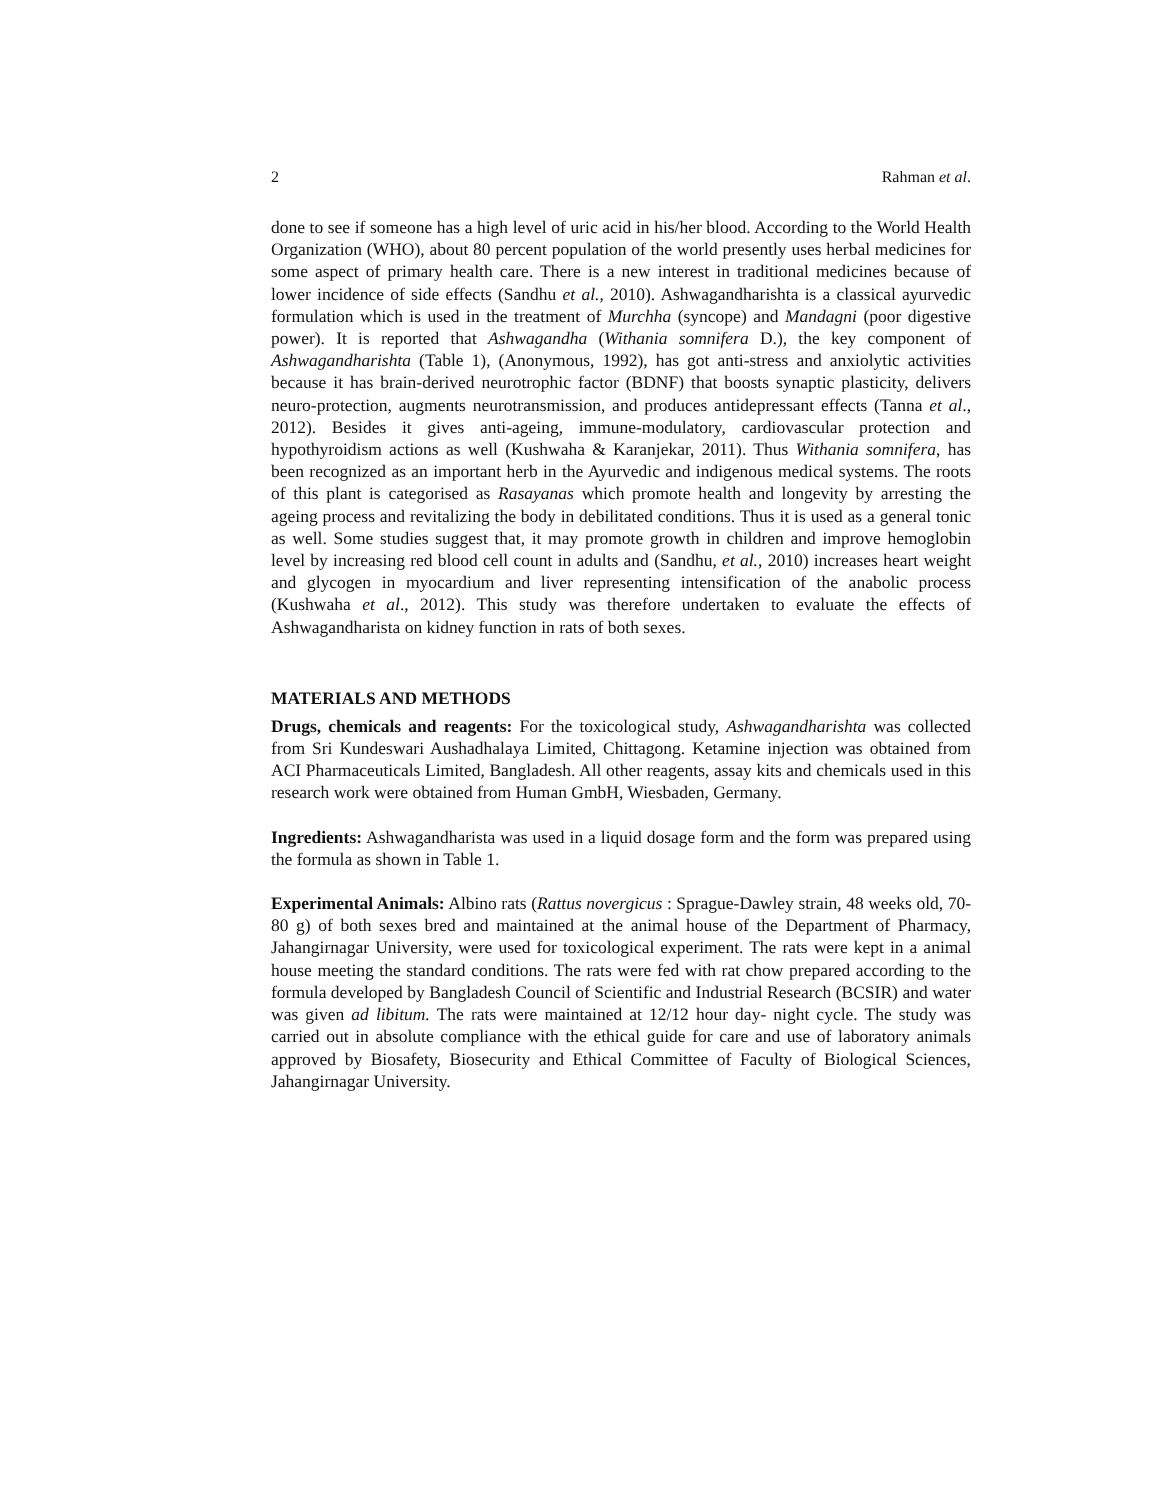2 Rahman et al.
done to see if someone has a high level of uric acid in his/her blood. According to the World Health Organization (WHO), about 80 percent population of the world presently uses herbal medicines for some aspect of primary health care. There is a new interest in traditional medicines because of lower incidence of side effects (Sandhu et al., 2010). Ashwagandharishta is a classical ayurvedic formulation which is used in the treatment of Murchha (syncope) and Mandagni (poor digestive power). It is reported that Ashwagandha (Withania somnifera D.), the key component of Ashwagandharishta (Table 1), (Anonymous, 1992), has got anti-stress and anxiolytic activities because it has brain-derived neurotrophic factor (BDNF) that boosts synaptic plasticity, delivers neuro-protection, augments neurotransmission, and produces antidepressant effects (Tanna et al., 2012). Besides it gives anti-ageing, immune-modulatory, cardiovascular protection and hypothyroidism actions as well (Kushwaha & Karanjekar, 2011). Thus Withania somnifera, has been recognized as an important herb in the Ayurvedic and indigenous medical systems. The roots of this plant is categorised as Rasayanas which promote health and longevity by arresting the ageing process and revitalizing the body in debilitated conditions. Thus it is used as a general tonic as well. Some studies suggest that, it may promote growth in children and improve hemoglobin level by increasing red blood cell count in adults and (Sandhu, et al., 2010) increases heart weight and glycogen in myocardium and liver representing intensification of the anabolic process (Kushwaha et al., 2012). This study was therefore undertaken to evaluate the effects of Ashwagandharista on kidney function in rats of both sexes.
MATERIALS AND METHODS
Drugs, chemicals and reagents: For the toxicological study, Ashwagandharishta was collected from Sri Kundeswari Aushadhalaya Limited, Chittagong. Ketamine injection was obtained from ACI Pharmaceuticals Limited, Bangladesh. All other reagents, assay kits and chemicals used in this research work were obtained from Human GmbH, Wiesbaden, Germany.
Ingredients: Ashwagandharista was used in a liquid dosage form and the form was prepared using the formula as shown in Table 1.
Experimental Animals: Albino rats (Rattus novergicus : Sprague-Dawley strain, 48 weeks old, 70-80 g) of both sexes bred and maintained at the animal house of the Department of Pharmacy, Jahangirnagar University, were used for toxicological experiment. The rats were kept in a animal house meeting the standard conditions. The rats were fed with rat chow prepared according to the formula developed by Bangladesh Council of Scientific and Industrial Research (BCSIR) and water was given ad libitum. The rats were maintained at 12/12 hour day- night cycle. The study was carried out in absolute compliance with the ethical guide for care and use of laboratory animals approved by Biosafety, Biosecurity and Ethical Committee of Faculty of Biological Sciences, Jahangirnagar University.